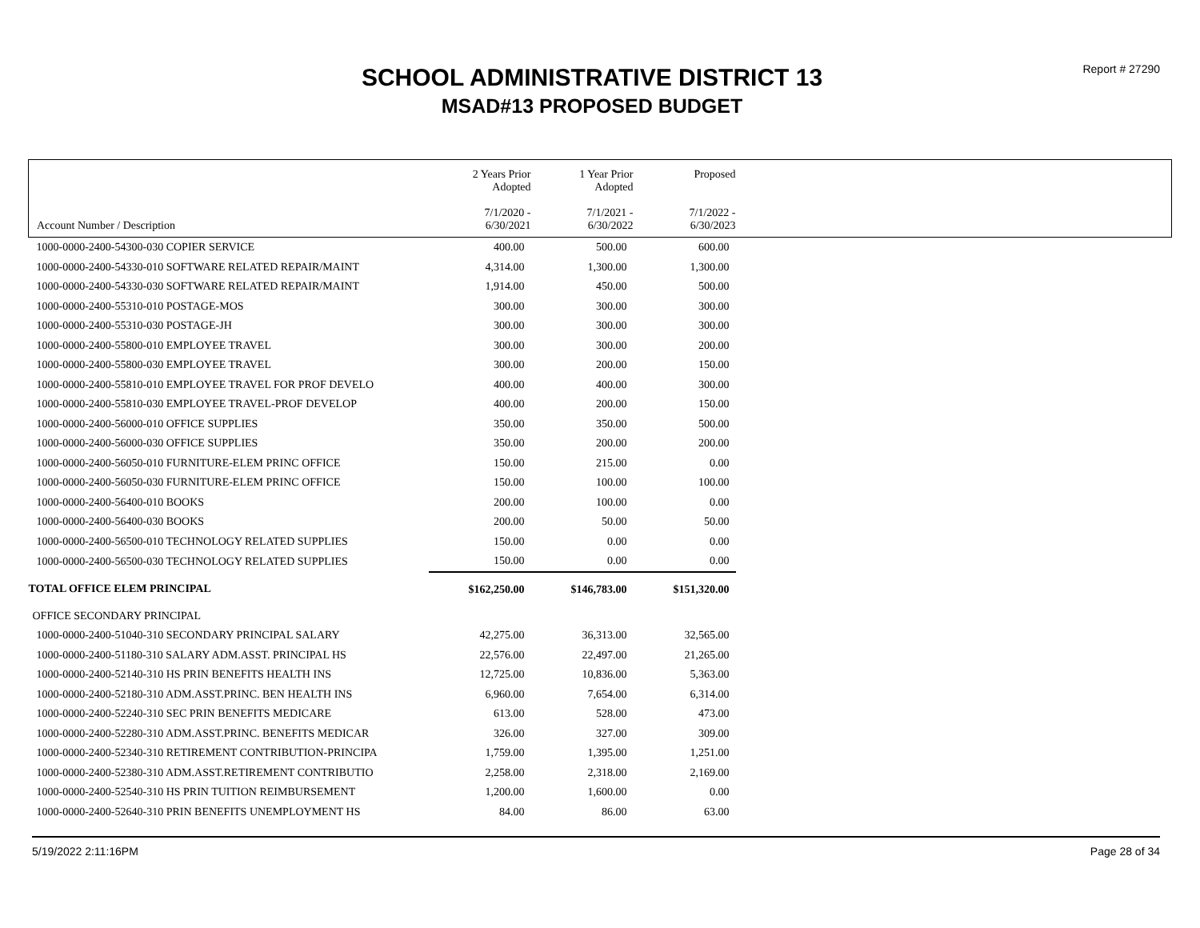Report # 27290
SCHOOL ADMINISTRATIVE DISTRICT 13
MSAD#13 PROPOSED BUDGET
| Account Number / Description | 2 Years Prior Adopted 7/1/2020 - 6/30/2021 | 1 Year Prior Adopted 7/1/2021 - 6/30/2022 | Proposed 7/1/2022 - 6/30/2023 | |
| --- | --- | --- | --- | --- |
| 1000-0000-2400-54300-030 COPIER SERVICE | 400.00 | 500.00 | 600.00 | |
| 1000-0000-2400-54330-010 SOFTWARE RELATED REPAIR/MAINT | 4,314.00 | 1,300.00 | 1,300.00 | |
| 1000-0000-2400-54330-030 SOFTWARE RELATED REPAIR/MAINT | 1,914.00 | 450.00 | 500.00 | |
| 1000-0000-2400-55310-010 POSTAGE-MOS | 300.00 | 300.00 | 300.00 | |
| 1000-0000-2400-55310-030 POSTAGE-JH | 300.00 | 300.00 | 300.00 | |
| 1000-0000-2400-55800-010 EMPLOYEE TRAVEL | 300.00 | 300.00 | 200.00 | |
| 1000-0000-2400-55800-030 EMPLOYEE TRAVEL | 300.00 | 200.00 | 150.00 | |
| 1000-0000-2400-55810-010 EMPLOYEE TRAVEL FOR PROF DEVELO | 400.00 | 400.00 | 300.00 | |
| 1000-0000-2400-55810-030 EMPLOYEE TRAVEL-PROF DEVELOP | 400.00 | 200.00 | 150.00 | |
| 1000-0000-2400-56000-010 OFFICE SUPPLIES | 350.00 | 350.00 | 500.00 | |
| 1000-0000-2400-56000-030 OFFICE SUPPLIES | 350.00 | 200.00 | 200.00 | |
| 1000-0000-2400-56050-010 FURNITURE-ELEM PRINC OFFICE | 150.00 | 215.00 | 0.00 | |
| 1000-0000-2400-56050-030 FURNITURE-ELEM PRINC OFFICE | 150.00 | 100.00 | 100.00 | |
| 1000-0000-2400-56400-010 BOOKS | 200.00 | 100.00 | 0.00 | |
| 1000-0000-2400-56400-030 BOOKS | 200.00 | 50.00 | 50.00 | |
| 1000-0000-2400-56500-010 TECHNOLOGY RELATED SUPPLIES | 150.00 | 0.00 | 0.00 | |
| 1000-0000-2400-56500-030 TECHNOLOGY RELATED SUPPLIES | 150.00 | 0.00 | 0.00 | |
| TOTAL OFFICE ELEM PRINCIPAL | $162,250.00 | $146,783.00 | $151,320.00 | |
| OFFICE SECONDARY PRINCIPAL | | | | |
| 1000-0000-2400-51040-310 SECONDARY PRINCIPAL SALARY | 42,275.00 | 36,313.00 | 32,565.00 | |
| 1000-0000-2400-51180-310 SALARY ADM.ASST. PRINCIPAL HS | 22,576.00 | 22,497.00 | 21,265.00 | |
| 1000-0000-2400-52140-310 HS PRIN BENEFITS HEALTH INS | 12,725.00 | 10,836.00 | 5,363.00 | |
| 1000-0000-2400-52180-310 ADM.ASST.PRINC. BEN HEALTH INS | 6,960.00 | 7,654.00 | 6,314.00 | |
| 1000-0000-2400-52240-310 SEC PRIN BENEFITS MEDICARE | 613.00 | 528.00 | 473.00 | |
| 1000-0000-2400-52280-310 ADM.ASST.PRINC. BENEFITS MEDICAR | 326.00 | 327.00 | 309.00 | |
| 1000-0000-2400-52340-310 RETIREMENT CONTRIBUTION-PRINCIPA | 1,759.00 | 1,395.00 | 1,251.00 | |
| 1000-0000-2400-52380-310 ADM.ASST.RETIREMENT CONTRIBUTIO | 2,258.00 | 2,318.00 | 2,169.00 | |
| 1000-0000-2400-52540-310 HS PRIN TUITION REIMBURSEMENT | 1,200.00 | 1,600.00 | 0.00 | |
| 1000-0000-2400-52640-310 PRIN BENEFITS UNEMPLOYMENT HS | 84.00 | 86.00 | 63.00 | |
5/19/2022 2:11:16PM Page 28 of 34